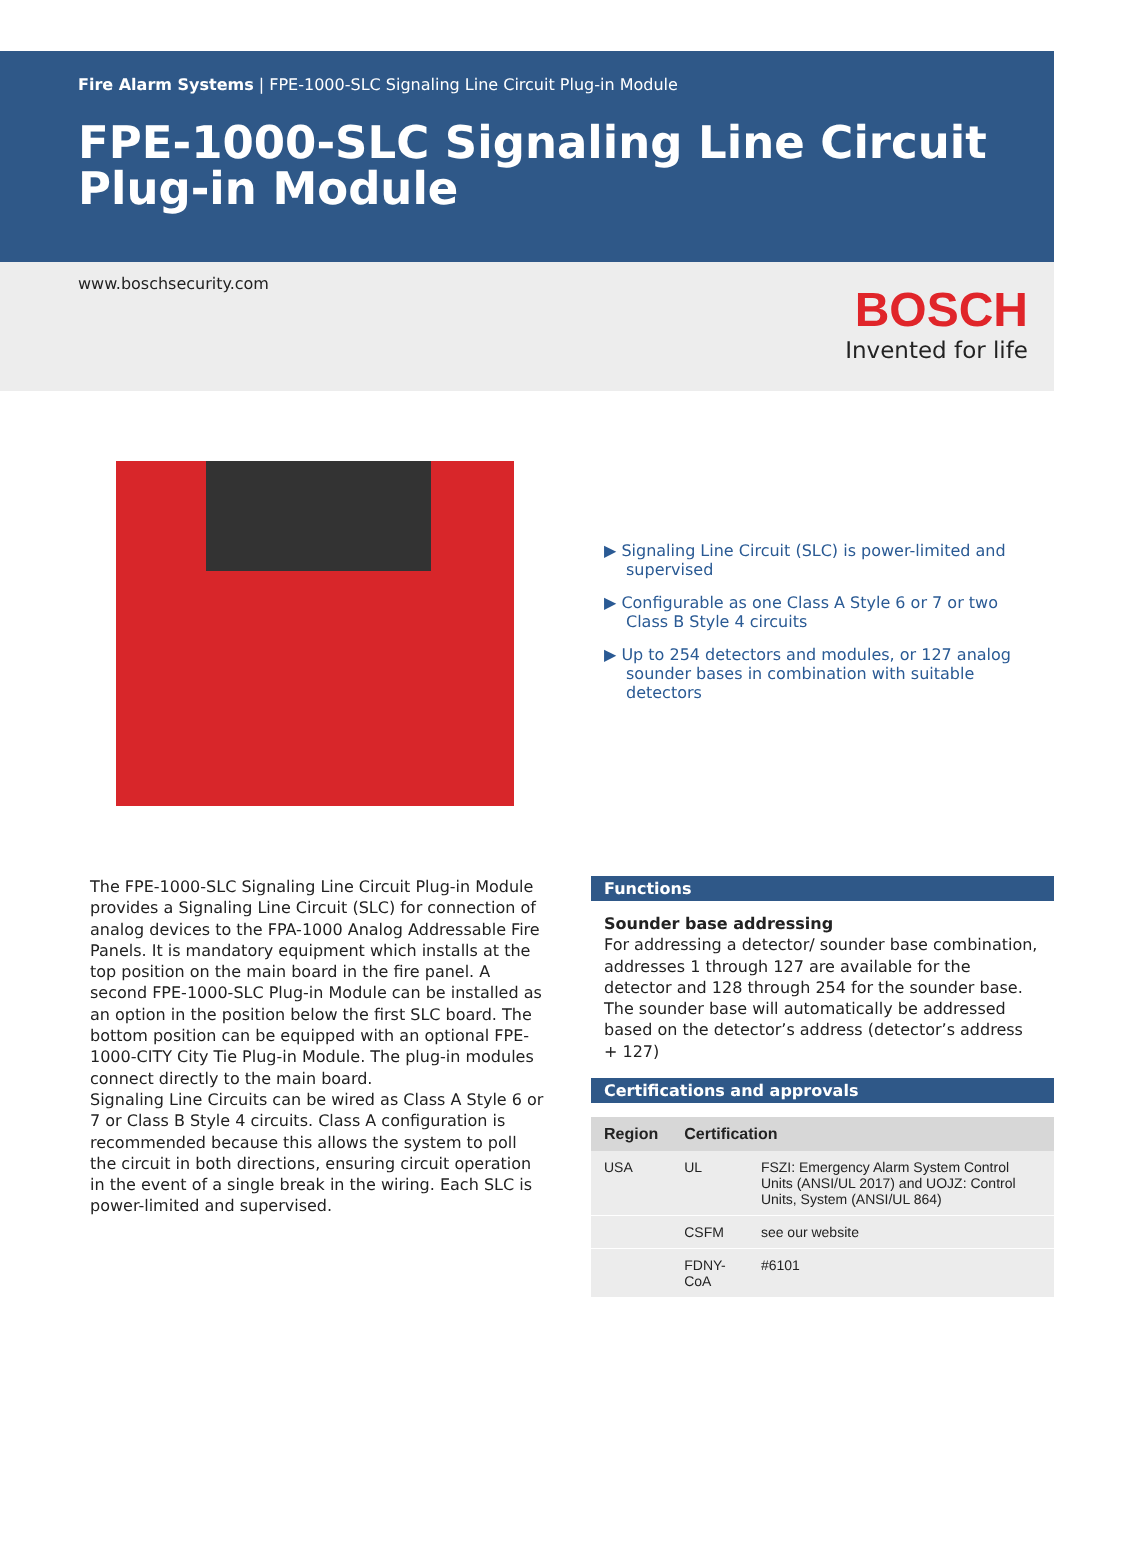Fire Alarm Systems | FPE-1000-SLC Signaling Line Circuit Plug-in Module
FPE-1000-SLC Signaling Line Circuit Plug-in Module
www.boschsecurity.com
BOSCH
Invented for life
▶ Signaling Line Circuit (SLC) is power-limited and supervised
▶ Configurable as one Class A Style 6 or 7 or two Class B Style 4 circuits
▶ Up to 254 detectors and modules, or 127 analog sounder bases in combination with suitable detectors
The FPE-1000-SLC Signaling Line Circuit Plug-in Module provides a Signaling Line Circuit (SLC) for connection of analog devices to the FPA-1000 Analog Addressable Fire Panels. It is mandatory equipment which installs at the top position on the main board in the fire panel. A second FPE-1000-SLC Plug-in Module can be installed as an option in the position below the first SLC board. The bottom position can be equipped with an optional FPE-1000-CITY City Tie Plug-in Module. The plug-in modules connect directly to the main board.
Signaling Line Circuits can be wired as Class A Style 6 or 7 or Class B Style 4 circuits. Class A configuration is recommended because this allows the system to poll the circuit in both directions, ensuring circuit operation in the event of a single break in the wiring. Each SLC is power-limited and supervised.
Functions
Sounder base addressing
For addressing a detector/ sounder base combination, addresses 1 through 127 are available for the detector and 128 through 254 for the sounder base. The sounder base will automatically be addressed based on the detector’s address (detector’s address + 127)
Certifications and approvals
| Region | Certification | |
| --- | --- | --- |
| USA | UL | FSZI: Emergency Alarm System Control Units (ANSI/UL 2017) and UOJZ: Control Units, System (ANSI/UL 864) |
| | CSFM | see our website |
| | FDNY-CoA | #6101 |